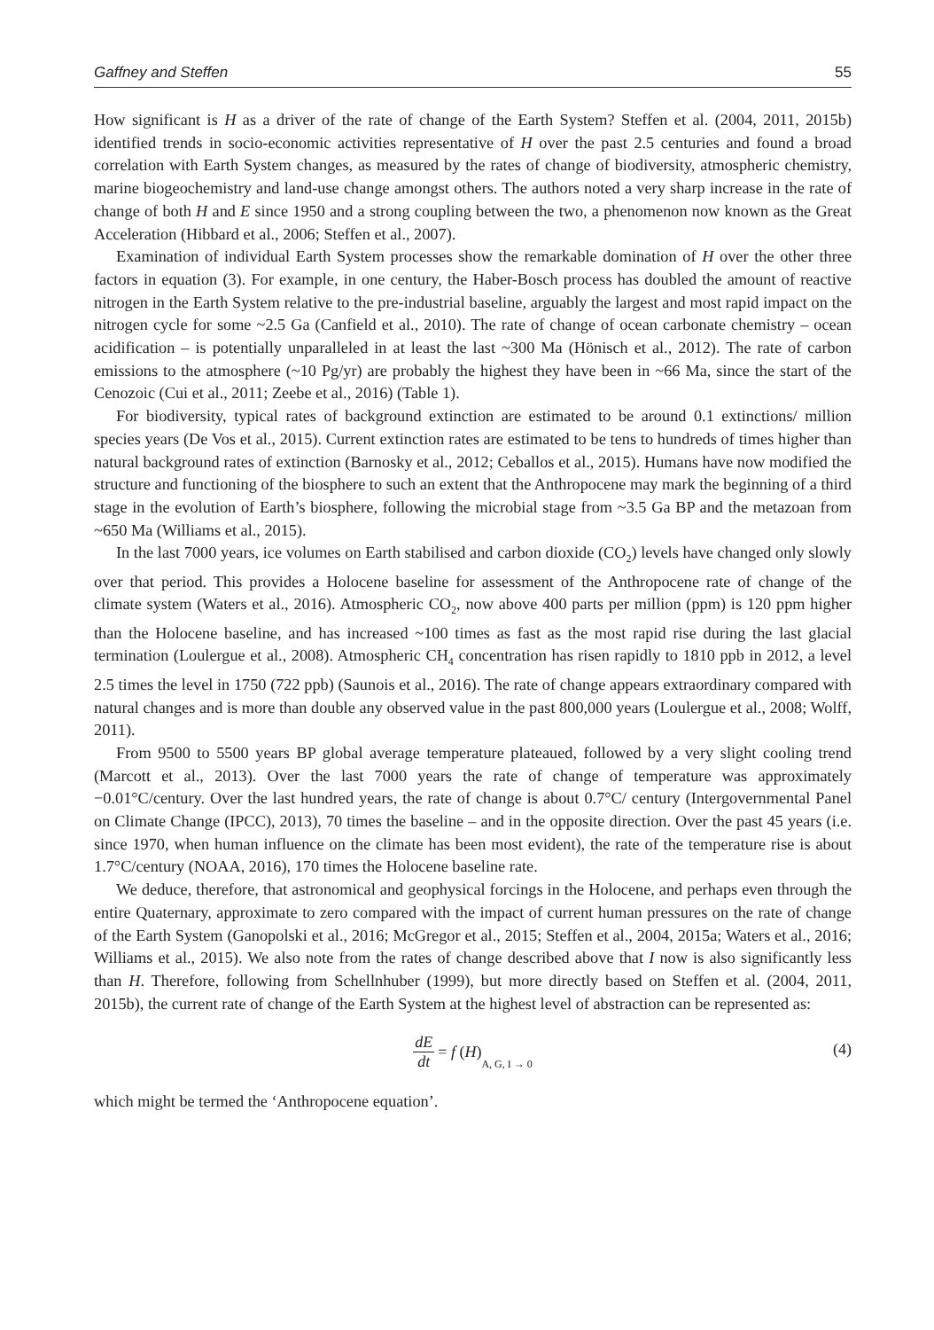Gaffney and Steffen 55
How significant is H as a driver of the rate of change of the Earth System? Steffen et al. (2004, 2011, 2015b) identified trends in socio-economic activities representative of H over the past 2.5 centuries and found a broad correlation with Earth System changes, as measured by the rates of change of biodiversity, atmospheric chemistry, marine biogeochemistry and land-use change amongst others. The authors noted a very sharp increase in the rate of change of both H and E since 1950 and a strong coupling between the two, a phenomenon now known as the Great Acceleration (Hibbard et al., 2006; Steffen et al., 2007).
Examination of individual Earth System processes show the remarkable domination of H over the other three factors in equation (3). For example, in one century, the Haber-Bosch process has doubled the amount of reactive nitrogen in the Earth System relative to the pre-industrial baseline, arguably the largest and most rapid impact on the nitrogen cycle for some ~2.5 Ga (Canfield et al., 2010). The rate of change of ocean carbonate chemistry – ocean acidification – is potentially unparalleled in at least the last ~300 Ma (Hönisch et al., 2012). The rate of carbon emissions to the atmosphere (~10 Pg/yr) are probably the highest they have been in ~66 Ma, since the start of the Cenozoic (Cui et al., 2011; Zeebe et al., 2016) (Table 1).
For biodiversity, typical rates of background extinction are estimated to be around 0.1 extinctions/ million species years (De Vos et al., 2015). Current extinction rates are estimated to be tens to hundreds of times higher than natural background rates of extinction (Barnosky et al., 2012; Ceballos et al., 2015). Humans have now modified the structure and functioning of the biosphere to such an extent that the Anthropocene may mark the beginning of a third stage in the evolution of Earth’s biosphere, following the microbial stage from ~3.5 Ga BP and the metazoan from ~650 Ma (Williams et al., 2015).
In the last 7000 years, ice volumes on Earth stabilised and carbon dioxide (CO<sub>2</sub>) levels have changed only slowly over that period. This provides a Holocene baseline for assessment of the Anthropocene rate of change of the climate system (Waters et al., 2016). Atmospheric CO<sub>2</sub>, now above 400 parts per million (ppm) is 120 ppm higher than the Holocene baseline, and has increased ~100 times as fast as the most rapid rise during the last glacial termination (Loulergue et al., 2008). Atmospheric CH<sub>4</sub> concentration has risen rapidly to 1810 ppb in 2012, a level 2.5 times the level in 1750 (722 ppb) (Saunois et al., 2016). The rate of change appears extraordinary compared with natural changes and is more than double any observed value in the past 800,000 years (Loulergue et al., 2008; Wolff, 2011).
From 9500 to 5500 years BP global average temperature plateaued, followed by a very slight cooling trend (Marcott et al., 2013). Over the last 7000 years the rate of change of temperature was approximately −0.01°C/century. Over the last hundred years, the rate of change is about 0.7°C/ century (Intergovernmental Panel on Climate Change (IPCC), 2013), 70 times the baseline – and in the opposite direction. Over the past 45 years (i.e. since 1970, when human influence on the climate has been most evident), the rate of the temperature rise is about 1.7°C/century (NOAA, 2016), 170 times the Holocene baseline rate.
We deduce, therefore, that astronomical and geophysical forcings in the Holocene, and perhaps even through the entire Quaternary, approximate to zero compared with the impact of current human pressures on the rate of change of the Earth System (Ganopolski et al., 2016; McGregor et al., 2015; Steffen et al., 2004, 2015a; Waters et al., 2016; Williams et al., 2015). We also note from the rates of change described above that I now is also significantly less than H. Therefore, following from Schellnhuber (1999), but more directly based on Steffen et al. (2004, 2011, 2015b), the current rate of change of the Earth System at the highest level of abstraction can be represented as:
dE dt = f (H)<sub>A, G, I → 0</sub>
(4)
which might be termed the ‘Anthropocene equation’.